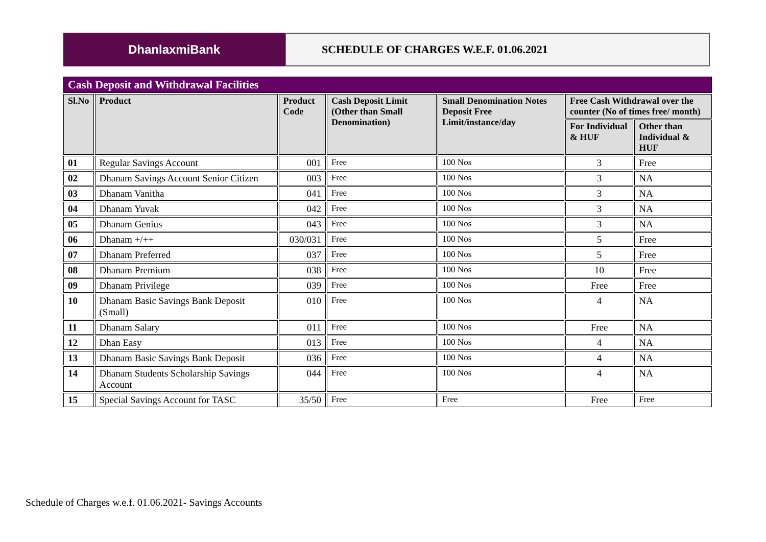DhanlaxmiBank SCHEDULE OF CHARGES W.E.F. 01.06.2021
| Cash Deposit and Withdrawal Facilities | | | | | | |
| Sl.No | Product | Product Code | Cash Deposit Limit (Other than Small Denomination) | Small Denomination Notes Deposit Free Limit/instance/day | Free Cash Withdrawal over the counter (No of times free/ month) | |
| | | | | | For Individual & HUF | Other than Individual & HUF |
| 01 | Regular Savings Account | 001 | Free | 100 Nos | 3 | Free |
| 02 | Dhanam Savings Account Senior Citizen | 003 | Free | 100 Nos | 3 | NA |
| 03 | Dhanam Vanitha | 041 | Free | 100 Nos | 3 | NA |
| 04 | Dhanam Yuvak | 042 | Free | 100 Nos | 3 | NA |
| 05 | Dhanam Genius | 043 | Free | 100 Nos | 3 | NA |
| 06 | Dhanam +/++ | 030/031 | Free | 100 Nos | 5 | Free |
| 07 | Dhanam Preferred | 037 | Free | 100 Nos | 5 | Free |
| 08 | Dhanam Premium | 038 | Free | 100 Nos | 10 | Free |
| 09 | Dhanam Privilege | 039 | Free | 100 Nos | Free | Free |
| 10 | Dhanam Basic Savings Bank Deposit (Small) | 010 | Free | 100 Nos | 4 | NA |
| 11 | Dhanam Salary | 011 | Free | 100 Nos | Free | NA |
| 12 | Dhan Easy | 013 | Free | 100 Nos | 4 | NA |
| 13 | Dhanam Basic Savings Bank Deposit | 036 | Free | 100 Nos | 4 | NA |
| 14 | Dhanam Students Scholarship Savings Account | 044 | Free | 100 Nos | 4 | NA |
| 15 | Special Savings Account for TASC | 35/50 | Free | Free | Free | Free |
Schedule of Charges w.e.f. 01.06.2021- Savings Accounts